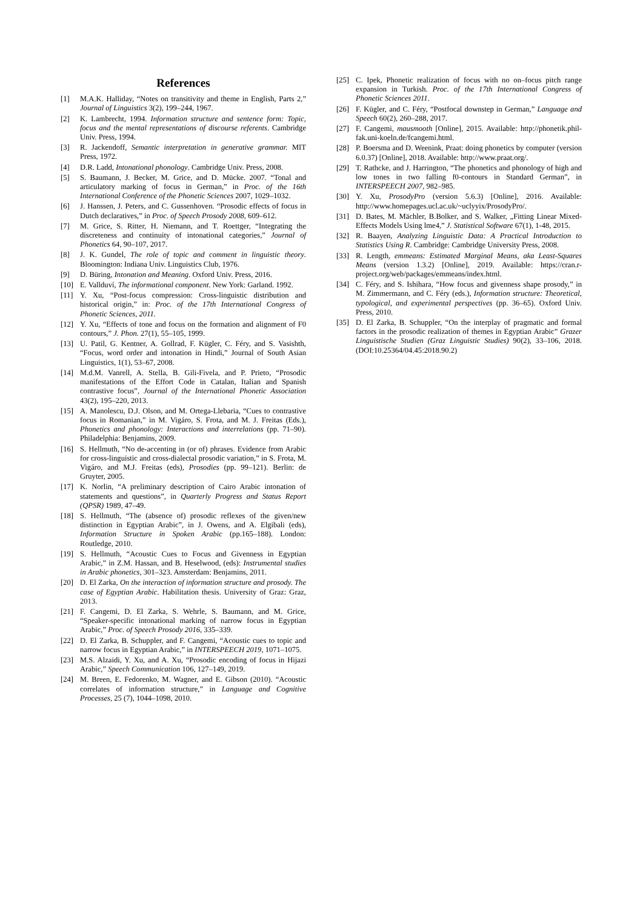References
[1] M.A.K. Halliday, “Notes on transitivity and theme in English, Parts 2,” Journal of Linguistics 3(2), 199–244, 1967.
[2] K. Lambrecht, 1994. Information structure and sentence form: Topic, focus and the mental representations of discourse referents. Cambridge Univ. Press, 1994.
[3] R. Jackendoff, Semantic interpretation in generative grammar. MIT Press, 1972.
[4] D.R. Ladd, Intonational phonology. Cambridge Univ. Press, 2008.
[5] S. Baumann, J. Becker, M. Grice, and D. Mücke. 2007. “Tonal and articulatory marking of focus in German,” in Proc. of the 16th International Conference of the Phonetic Sciences 2007, 1029–1032.
[6] J. Hanssen, J. Peters, and C. Gussenhoven. “Prosodic effects of focus in Dutch declaratives,” in Proc. of Speech Prosody 2008, 609–612.
[7] M. Grice, S. Ritter, H. Niemann, and T. Roettger, “Integrating the discreteness and continuity of intonational categories,” Journal of Phonetics 64, 90–107, 2017.
[8] J. K. Gundel, The role of topic and comment in linguistic theory. Bloomington: Indiana Univ. Linguistics Club, 1976.
[9] D. Büring, Intonation and Meaning. Oxford Univ. Press, 2016.
[10] E. Vallduví, The informational component. New York: Garland. 1992.
[11] Y. Xu, “Post-focus compression: Cross-linguistic distribution and historical origin,” in: Proc. of the 17th International Congress of Phonetic Sciences, 2011.
[12] Y. Xu, “Effects of tone and focus on the formation and alignment of F0 contours,” J. Phon. 27(1), 55–105, 1999.
[13] U. Patil, G. Kentner, A. Gollrad, F. Kügler, C. Féry, and S. Vasishth, “Focus, word order and intonation in Hindi,” Journal of South Asian Linguistics, 1(1), 53–67, 2008.
[14] M.d.M. Vanrell, A. Stella, B. Gili-Fivela, and P. Prieto, “Prosodic manifestations of the Effort Code in Catalan, Italian and Spanish contrastive focus”, Journal of the International Phonetic Association 43(2), 195–220, 2013.
[15] A. Manolescu, D.J. Olson, and M. Ortega-Llebaria, “Cues to contrastive focus in Romanian,” in M. Vigáro, S. Frota, and M. J. Freitas (Eds.), Phonetics and phonology: Interactions and interrelations (pp. 71–90). Philadelphia: Benjamins, 2009.
[16] S. Hellmuth, “No de-accenting in (or of) phrases. Evidence from Arabic for cross-linguistic and cross-dialectal prosodic variation,” in S. Frota, M. Vigáro, and M.J. Freitas (eds), Prosodies (pp. 99–121). Berlin: de Gruyter, 2005.
[17] K. Norlin, “A preliminary description of Cairo Arabic intonation of statements and questions”, in Quarterly Progress and Status Report (QPSR) 1989, 47–49.
[18] S. Hellmuth, “The (absence of) prosodic reflexes of the given/new distinction in Egyptian Arabic”, in J. Owens, and A. Elgibali (eds), Information Structure in Spoken Arabic (pp.165–188). London: Routledge, 2010.
[19] S. Hellmuth, “Acoustic Cues to Focus and Givenness in Egyptian Arabic,” in Z.M. Hassan, and B. Heselwood, (eds): Instrumental studies in Arabic phonetics, 301–323. Amsterdam: Benjamins, 2011.
[20] D. El Zarka, On the interaction of information structure and prosody. The case of Egyptian Arabic. Habilitation thesis. University of Graz: Graz, 2013.
[21] F. Cangemi, D. El Zarka, S. Wehrle, S. Baumann, and M. Grice, “Speaker-specific intonational marking of narrow focus in Egyptian Arabic,” Proc. of Speech Prosody 2016, 335–339.
[22] D. El Zarka, B. Schuppler, and F. Cangemi, “Acoustic cues to topic and narrow focus in Egyptian Arabic,” in INTERSPEECH 2019, 1071–1075.
[23] M.S. Alzaidi, Y. Xu, and A. Xu, “Prosodic encoding of focus in Hijazi Arabic,” Speech Communication 106, 127–149, 2019.
[24] M. Breen, E. Fedorenko, M. Wagner, and E. Gibson (2010). “Acoustic correlates of information structure,” in Language and Cognitive Processes, 25 (7), 1044–1098, 2010.
[25] C. Ipek, Phonetic realization of focus with no on–focus pitch range expansion in Turkish. Proc. of the 17th International Congress of Phonetic Sciences 2011.
[26] F. Kügler, and C. Féry, “Postfocal downstep in German,” Language and Speech 60(2), 260–288, 2017.
[27] F. Cangemi, mausmooth [Online], 2015. Available: http://phonetik.phil-fak.uni-koeln.de/fcangemi.html.
[28] P. Boersma and D. Weenink, Praat: doing phonetics by computer (version 6.0.37) [Online], 2018. Available: http://www.praat.org/.
[29] T. Rathcke, and J. Harrington, “The phonetics and phonology of high and low tones in two falling f0-contours in Standard German”, in INTERSPEECH 2007, 982–985.
[30] Y. Xu, ProsodyPro (version 5.6.3) [Online], 2016. Available: http://www.homepages.ucl.ac.uk/~uclyyix/ProsodyPro/.
[31] D. Bates, M. Mächler, B.Bolker, and S. Walker, „Fitting Linear Mixed-Effects Models Using lme4,” J. Statistical Software 67(1), 1-48, 2015.
[32] R. Baayen, Analyzing Linguistic Data: A Practical Introduction to Statistics Using R. Cambridge: Cambridge University Press, 2008.
[33] R. Length, emmeans: Estimated Marginal Means, aka Least-Squares Means (version 1.3.2) [Online], 2019. Available: https://cran.r-project.org/web/packages/emmeans/index.html.
[34] C. Féry, and S. Ishihara, “How focus and givenness shape prosody,” in M. Zimmermann, and C. Féry (eds.), Information structure: Theoretical, typological, and experimental perspectives (pp. 36–65). Oxford Univ. Press, 2010.
[35] D. El Zarka, B. Schuppler, “On the interplay of pragmatic and formal factors in the prosodic realization of themes in Egyptian Arabic” Grazer Linguistische Studien (Graz Linguistic Studies) 90(2), 33–106, 2018. (DOI:10.25364/04.45:2018.90.2)